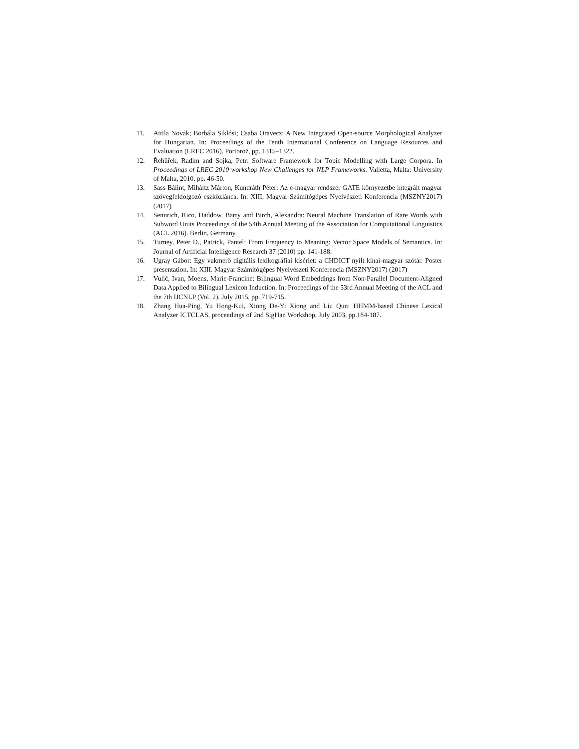11. Attila Novák; Borbála Siklósi; Csaba Oravecz: A New Integrated Open-source Morphological Analyzer for Hungarian. In: Proceedings of the Tenth International Conference on Language Resources and Evaluation (LREC 2016). Portorož, pp. 1315–1322.
12. Řehůřek, Radim and Sojka, Petr: Software Framework for Topic Modelling with Large Corpora. In Proceedings of LREC 2010 workshop New Challenges for NLP Frameworks. Valletta, Malta: University of Malta, 2010. pp. 46-50.
13. Sass Bálint, Miháltz Márton, Kundráth Péter: Az e-magyar rendszer GATE környezetbe integrált magyar szövegfeldolgozó eszközlánca. In: XIII. Magyar Számítógépes Nyelvészeti Konferencia (MSZNY2017) (2017)
14. Sennrich, Rico, Haddow, Barry and Birch, Alexandra: Neural Machine Translation of Rare Words with Subword Units Proceedings of the 54th Annual Meeting of the Association for Computational Linguistics (ACL 2016). Berlin, Germany.
15. Turney, Peter D., Patrick, Pantel: From Frequency to Meaning: Vector Space Models of Semantics. In: Journal of Artificial Intelligence Research 37 (2010) pp. 141-188.
16. Ugray Gábor: Egy vakmerő digitális lexikográfiai kísérlet: a CHDICT nyílt kínai-magyar szótár. Poster presentation. In: XIII. Magyar Számítógépes Nyelvészeti Konferencia (MSZNY2017) (2017)
17. Vulić, Ivan, Moens, Marie-Francine: Bilingual Word Embeddings from Non-Parallel Document-Aligned Data Applied to Bilingual Lexicon Induction. In: Proceedings of the 53rd Annual Meeting of the ACL and the 7th IJCNLP (Vol. 2), July 2015, pp. 719-715.
18. Zhang Hua-Ping, Yu Hong-Kui, Xiong De-Yi Xiong and Liu Qun: HHMM-based Chinese Lexical Analyzer ICTCLAS, proceedings of 2nd SigHan Workshop, July 2003, pp.184-187.